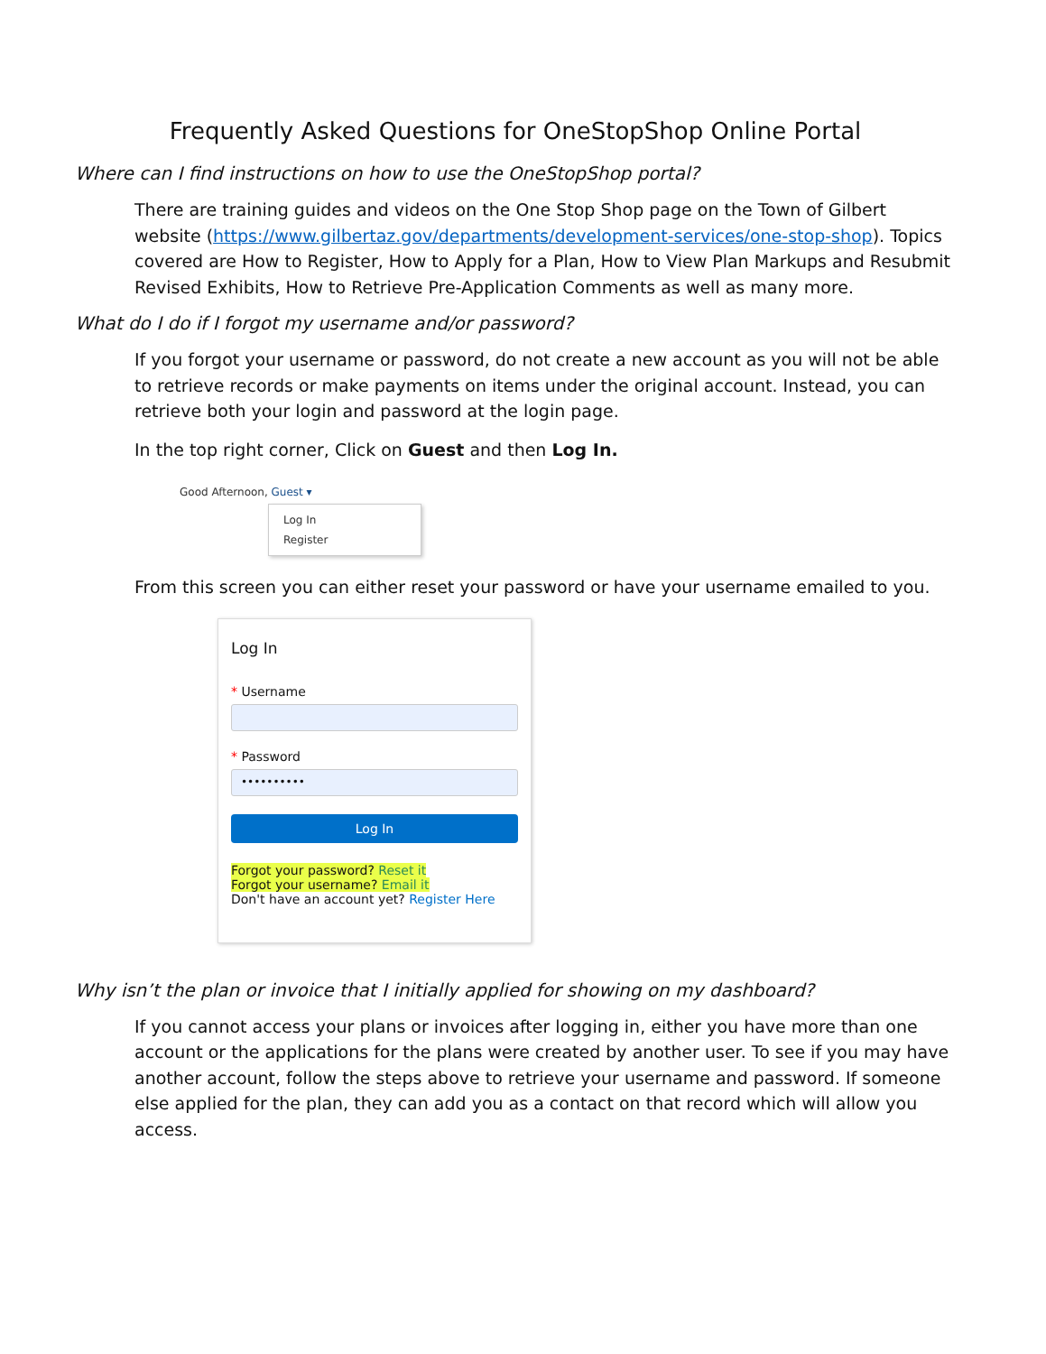Frequently Asked Questions for OneStopShop Online Portal
Where can I find instructions on how to use the OneStopShop portal?
There are training guides and videos on the One Stop Shop page on the Town of Gilbert website (https://www.gilbertaz.gov/departments/development-services/one-stop-shop). Topics covered are How to Register, How to Apply for a Plan, How to View Plan Markups and Resubmit Revised Exhibits, How to Retrieve Pre-Application Comments as well as many more.
What do I do if I forgot my username and/or password?
If you forgot your username or password, do not create a new account as you will not be able to retrieve records or make payments on items under the original account. Instead, you can retrieve both your login and password at the login page.
In the top right corner, Click on Guest and then Log In.
Good Afternoon, Guest ▾
Log In
Register
From this screen you can either reset your password or have your username emailed to you.
Log In
* Username
* Password
••••••••••
Log In
Forgot your password? Reset it
Forgot your username? Email it
Don't have an account yet? Register Here
Why isn’t the plan or invoice that I initially applied for showing on my dashboard?
If you cannot access your plans or invoices after logging in, either you have more than one account or the applications for the plans were created by another user. To see if you may have another account, follow the steps above to retrieve your username and password. If someone else applied for the plan, they can add you as a contact on that record which will allow you access.